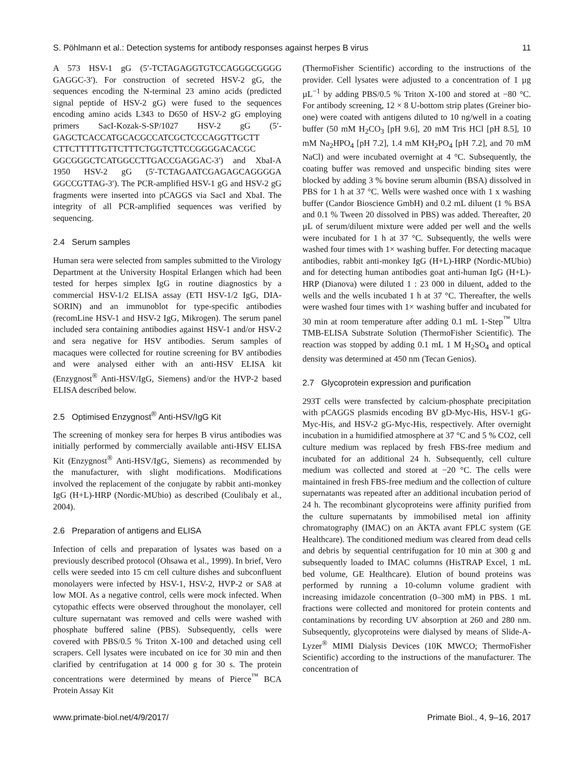S. Pöhlmann et al.: Detection systems for antibody responses against herpes B virus 11
A 573 HSV-1 gG (5′-TCTAGAGGTGTCCAGGGCGGGG GAGGC-3′). For construction of secreted HSV-2 gG, the sequences encoding the N-terminal 23 amino acids (predicted signal peptide of HSV-2 gG) were fused to the sequences encoding amino acids L343 to D650 of HSV-2 gG employing primers SacI-Kozak-S-SP/1027 HSV-2 gG (5′-GAGCTCACCATGCACGCCATCGCTCCCAGGTTGCTT CTTCTTTTTGTTCTTTCTGGTCTTCCGGGGACACGC GGCGGGCTCATGGCCTTGACCGAGGAC-3′) and XbaI-A 1950 HSV-2 gG (5′-TCTAGAATCGAGAGCAGGGGA GGCCGTTAG-3′). The PCR-amplified HSV-1 gG and HSV-2 gG fragments were inserted into pCAGGS via SacI and XbaI. The integrity of all PCR-amplified sequences was verified by sequencing.
2.4 Serum samples
Human sera were selected from samples submitted to the Virology Department at the University Hospital Erlangen which had been tested for herpes simplex IgG in routine diagnostics by a commercial HSV-1/2 ELISA assay (ETI HSV-1/2 IgG, DIA-SORIN) and an immunoblot for type-specific antibodies (recomLine HSV-1 and HSV-2 IgG, Mikrogen). The serum panel included sera containing antibodies against HSV-1 and/or HSV-2 and sera negative for HSV antibodies. Serum samples of macaques were collected for routine screening for BV antibodies and were analysed either with an anti-HSV ELISA kit (Enzygnost<sup>®</sup> Anti-HSV/IgG, Siemens) and/or the HVP-2 based ELISA described below.
2.5 Optimised Enzygnost<sup>®</sup> Anti-HSV/IgG Kit
The screening of monkey sera for herpes B virus antibodies was initially performed by commercially available anti-HSV ELISA Kit (Enzygnost<sup>®</sup> Anti-HSV/IgG, Siemens) as recommended by the manufacturer, with slight modifications. Modifications involved the replacement of the conjugate by rabbit anti-monkey IgG (H+L)-HRP (Nordic-MUbio) as described (Coulibaly et al., 2004).
2.6 Preparation of antigens and ELISA
Infection of cells and preparation of lysates was based on a previously described protocol (Ohsawa et al., 1999). In brief, Vero cells were seeded into 15 cm cell culture dishes and subconfluent monolayers were infected by HSV-1, HSV-2, HVP-2 or SA8 at low MOI. As a negative control, cells were mock infected. When cytopathic effects were observed throughout the monolayer, cell culture supernatant was removed and cells were washed with phosphate buffered saline (PBS). Subsequently, cells were covered with PBS/0.5 % Triton X-100 and detached using cell scrapers. Cell lysates were incubated on ice for 30 min and then clarified by centrifugation at 14 000 g for 30 s. The protein concentrations were determined by means of Pierce<sup>™</sup> BCA Protein Assay Kit
(ThermoFisher Scientific) according to the instructions of the provider. Cell lysates were adjusted to a concentration of 1 µg µL<sup>−1</sup> by adding PBS/0.5 % Triton X-100 and stored at −80 °C. For antibody screening, 12 × 8 U-bottom strip plates (Greiner bio-one) were coated with antigens diluted to 10 ng/well in a coating buffer (50 mM H<sub>2</sub>CO<sub>3</sub> [pH 9.6], 20 mM Tris HCl [pH 8.5], 10 mM Na<sub>2</sub>HPO<sub>4</sub> [pH 7.2], 1.4 mM KH<sub>2</sub>PO<sub>4</sub> [pH 7.2], and 70 mM NaCl) and were incubated overnight at 4 °C. Subsequently, the coating buffer was removed and unspecific binding sites were blocked by adding 3 % bovine serum albumin (BSA) dissolved in PBS for 1 h at 37 °C. Wells were washed once with 1 x washing buffer (Candor Bioscience GmbH) and 0.2 mL diluent (1 % BSA and 0.1 % Tween 20 dissolved in PBS) was added. Thereafter, 20 µL of serum/diluent mixture were added per well and the wells were incubated for 1 h at 37 °C. Subsequently, the wells were washed four times with 1× washing buffer. For detecting macaque antibodies, rabbit anti-monkey IgG (H+L)-HRP (Nordic-MUbio) and for detecting human antibodies goat anti-human IgG (H+L)-HRP (Dianova) were diluted 1 : 23 000 in diluent, added to the wells and the wells incubated 1 h at 37 °C. Thereafter, the wells were washed four times with 1× washing buffer and incubated for 30 min at room temperature after adding 0.1 mL 1-Step<sup>™</sup> Ultra TMB-ELISA Substrate Solution (ThermoFisher Scientific). The reaction was stopped by adding 0.1 mL 1 M H<sub>2</sub>SO<sub>4</sub> and optical density was determined at 450 nm (Tecan Genios).
2.7 Glycoprotein expression and purification
293T cells were transfected by calcium-phosphate precipitation with pCAGGS plasmids encoding BV gD-Myc-His, HSV-1 gG-Myc-His, and HSV-2 gG-Myc-His, respectively. After overnight incubation in a humidified atmosphere at 37 °C and 5 % CO2, cell culture medium was replaced by fresh FBS-free medium and incubated for an additional 24 h. Subsequently, cell culture medium was collected and stored at −20 °C. The cells were maintained in fresh FBS-free medium and the collection of culture supernatants was repeated after an additional incubation period of 24 h. The recombinant glycoproteins were affinity purified from the culture supernatants by immobilised metal ion affinity chromatography (IMAC) on an ÄKTA avant FPLC system (GE Healthcare). The conditioned medium was cleared from dead cells and debris by sequential centrifugation for 10 min at 300 g and subsequently loaded to IMAC columns (HisTRAP Excel, 1 mL bed volume, GE Healthcare). Elution of bound proteins was performed by running a 10-column volume gradient with increasing imidazole concentration (0–300 mM) in PBS. 1 mL fractions were collected and monitored for protein contents and contaminations by recording UV absorption at 260 and 280 nm. Subsequently, glycoproteins were dialysed by means of Slide-A-Lyzer<sup>®</sup> MIMI Dialysis Devices (10K MWCO; ThermoFisher Scientific) according to the instructions of the manufacturer. The concentration of
www.primate-biol.net/4/9/2017/ Primate Biol., 4, 9–16, 2017